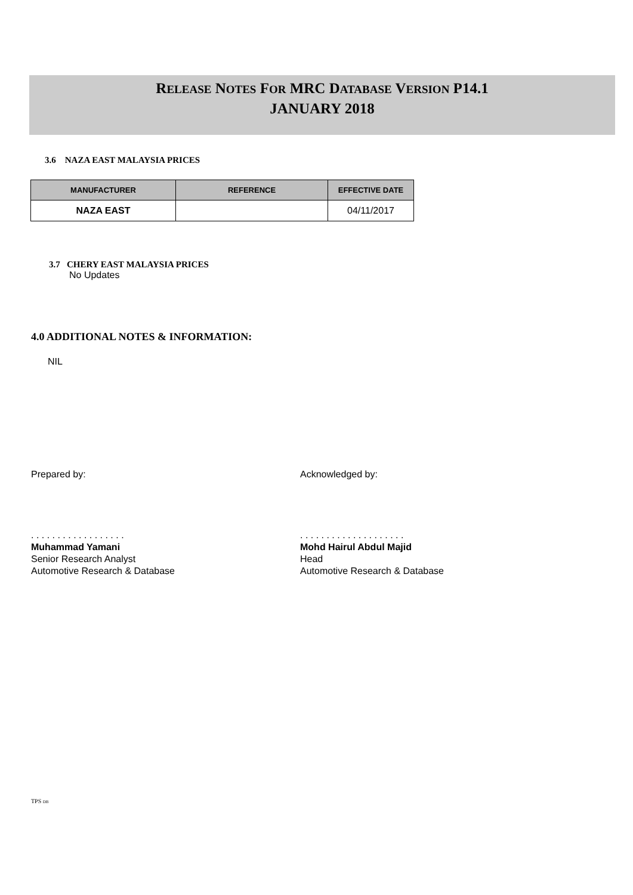RELEASE NOTES FOR MRC DATABASE VERSION P14.1
JANUARY 2018
3.6 NAZA EAST MALAYSIA PRICES
| MANUFACTURER | REFERENCE | EFFECTIVE DATE |
| --- | --- | --- |
| NAZA EAST | | 04/11/2017 |
3.7 CHERY EAST MALAYSIA PRICES
No Updates
4.0 ADDITIONAL NOTES & INFORMATION:
NIL
Prepared by: Acknowledged by:
. . . . . . . . . . . . . . . . . .
Muhammad Yamani
Senior Research Analyst
Automotive Research & Database
. . . . . . . . . . . . . . . . . . . .
Mohd Hairul Abdul Majid
Head
Automotive Research & Database
TPS DB